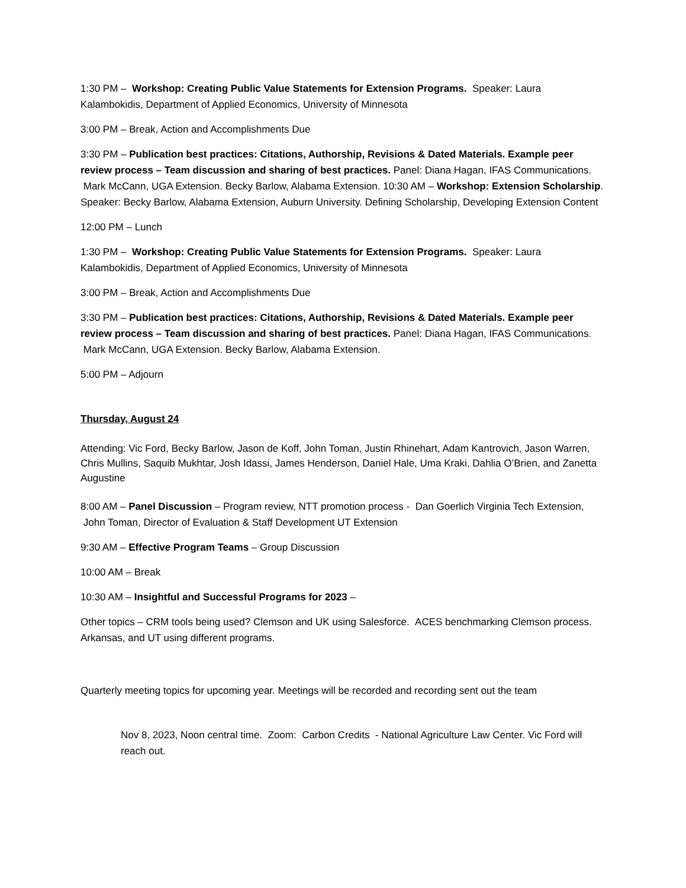1:30 PM – Workshop: Creating Public Value Statements for Extension Programs. Speaker: Laura Kalambokidis, Department of Applied Economics, University of Minnesota
3:00 PM – Break, Action and Accomplishments Due
3:30 PM – Publication best practices: Citations, Authorship, Revisions & Dated Materials. Example peer review process – Team discussion and sharing of best practices. Panel: Diana Hagan, IFAS Communications. Mark McCann, UGA Extension. Becky Barlow, Alabama Extension. 10:30 AM – Workshop: Extension Scholarship. Speaker: Becky Barlow, Alabama Extension, Auburn University. Defining Scholarship, Developing Extension Content
12:00 PM – Lunch
1:30 PM – Workshop: Creating Public Value Statements for Extension Programs. Speaker: Laura Kalambokidis, Department of Applied Economics, University of Minnesota
3:00 PM – Break, Action and Accomplishments Due
3:30 PM – Publication best practices: Citations, Authorship, Revisions & Dated Materials. Example peer review process – Team discussion and sharing of best practices. Panel: Diana Hagan, IFAS Communications. Mark McCann, UGA Extension. Becky Barlow, Alabama Extension.
5:00 PM – Adjourn
Thursday, August 24
Attending: Vic Ford, Becky Barlow, Jason de Koff, John Toman, Justin Rhinehart, Adam Kantrovich, Jason Warren, Chris Mullins, Saquib Mukhtar, Josh Idassi, James Henderson, Daniel Hale, Uma Kraki, Dahlia O’Brien, and Zanetta Augustine
8:00 AM – Panel Discussion – Program review, NTT promotion process - Dan Goerlich Virginia Tech Extension, John Toman, Director of Evaluation & Staff Development UT Extension
9:30 AM – Effective Program Teams – Group Discussion
10:00 AM – Break
10:30 AM – Insightful and Successful Programs for 2023 –
Other topics – CRM tools being used? Clemson and UK using Salesforce. ACES benchmarking Clemson process. Arkansas, and UT using different programs.
Quarterly meeting topics for upcoming year. Meetings will be recorded and recording sent out the team
Nov 8, 2023, Noon central time. Zoom: Carbon Credits - National Agriculture Law Center. Vic Ford will reach out.